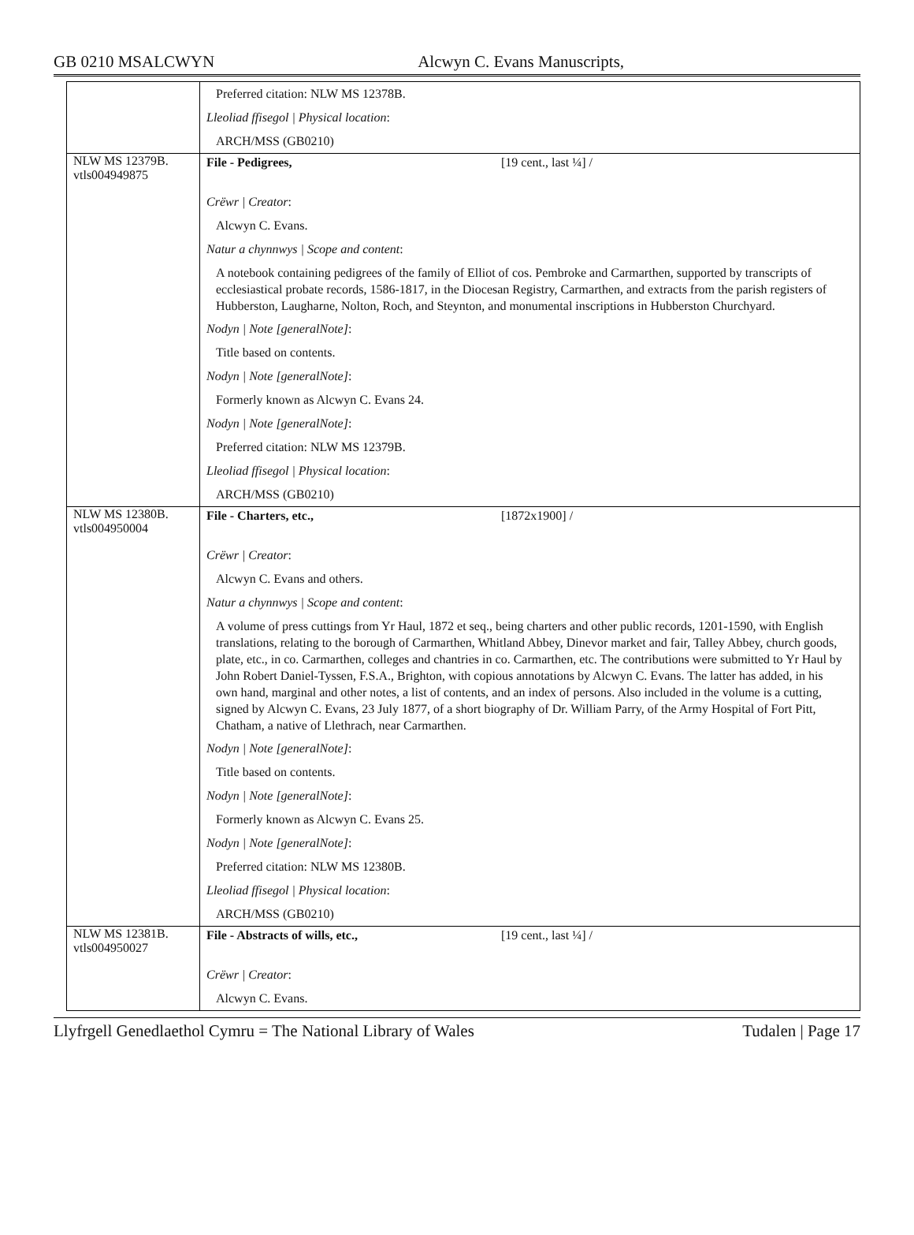GB 0210 MSALCWYN Alcwyn C. Evans Manuscripts,
| | Preferred citation: NLW MS 12378B. Lleoliad ffisegol / Physical location : ARCH/MSS (GB0210) |
| NLW MS 12379B. vtls004949875 | File - Pedigrees, [19 cent., last ¼] / Crëwr / Creator : Alcwyn C. Evans. Natur a chynnwys / Scope and content : A notebook containing pedigrees of the family of Elliot of cos. Pembroke and Carmarthen, supported by transcripts of ecclesiastical probate records, 1586-1817, in the Diocesan Registry, Carmarthen, and extracts from the parish registers of Hubberston, Laugharne, Nolton, Roch, and Steynton, and monumental inscriptions in Hubberston Churchyard. Nodyn / Note [generalNote] : Title based on contents. Nodyn / Note [generalNote] : Formerly known as Alcwyn C. Evans 24. Nodyn / Note [generalNote] : Preferred citation: NLW MS 12379B. Lleoliad ffisegol / Physical location : ARCH/MSS (GB0210) |
| NLW MS 12380B. vtls004950004 | File - Charters, etc., [1872x1900] / Crëwr / Creator : Alcwyn C. Evans and others. Natur a chynnwys / Scope and content : A volume of press cuttings from Yr Haul, 1872 et seq., being charters and other public records, 1201-1590, with English translations, relating to the borough of Carmarthen, Whitland Abbey, Dinevor market and fair, Talley Abbey, church goods, plate, etc., in co. Carmarthen, colleges and chantries in co. Carmarthen, etc. The contributions were submitted to Yr Haul by John Robert Daniel-Tyssen, F.S.A., Brighton, with copious annotations by Alcwyn C. Evans. The latter has added, in his own hand, marginal and other notes, a list of contents, and an index of persons. Also included in the volume is a cutting, signed by Alcwyn C. Evans, 23 July 1877, of a short biography of Dr. William Parry, of the Army Hospital of Fort Pitt, Chatham, a native of Llethrach, near Carmarthen. Nodyn / Note [generalNote] : Title based on contents. Nodyn / Note [generalNote] : Formerly known as Alcwyn C. Evans 25. Nodyn / Note [generalNote] : Preferred citation: NLW MS 12380B. Lleoliad ffisegol / Physical location : ARCH/MSS (GB0210) |
| NLW MS 12381B. vtls004950027 | File - Abstracts of wills, etc., [19 cent., last ¼] / Crëwr / Creator : Alcwyn C. Evans. |
Llyfrgell Genedlaethol Cymru = The National Library of Wales Tudalen | Page 17